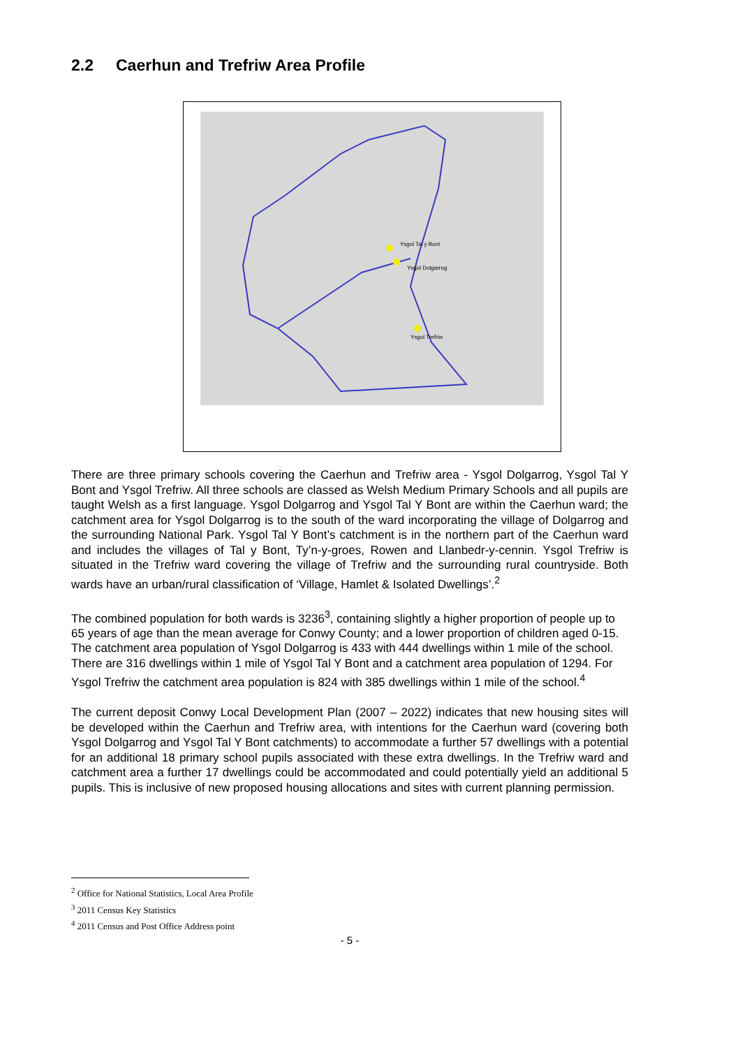2.2 Caerhun and Trefriw Area Profile
Ysgol Tal y Bont
Ysgol Dolgarrog
Ysgol Trefriw
There are three primary schools covering the Caerhun and Trefriw area - Ysgol Dolgarrog, Ysgol Tal Y Bont and Ysgol Trefriw. All three schools are classed as Welsh Medium Primary Schools and all pupils are taught Welsh as a first language. Ysgol Dolgarrog and Ysgol Tal Y Bont are within the Caerhun ward; the catchment area for Ysgol Dolgarrog is to the south of the ward incorporating the village of Dolgarrog and the surrounding National Park. Ysgol Tal Y Bont’s catchment is in the northern part of the Caerhun ward and includes the villages of Tal y Bont, Ty’n-y-groes, Rowen and Llanbedr-y-cennin. Ysgol Trefriw is situated in the Trefriw ward covering the village of Trefriw and the surrounding rural countryside. Both wards have an urban/rural classification of ‘Village, Hamlet & Isolated Dwellings’.<sup>2</sup>
The combined population for both wards is 3236<sup>3</sup>, containing slightly a higher proportion of people up to 65 years of age than the mean average for Conwy County; and a lower proportion of children aged 0-15. The catchment area population of Ysgol Dolgarrog is 433 with 444 dwellings within 1 mile of the school. There are 316 dwellings within 1 mile of Ysgol Tal Y Bont and a catchment area population of 1294. For Ysgol Trefriw the catchment area population is 824 with 385 dwellings within 1 mile of the school.<sup>4</sup>
The current deposit Conwy Local Development Plan (2007 – 2022) indicates that new housing sites will be developed within the Caerhun and Trefriw area, with intentions for the Caerhun ward (covering both Ysgol Dolgarrog and Ysgol Tal Y Bont catchments) to accommodate a further 57 dwellings with a potential for an additional 18 primary school pupils associated with these extra dwellings. In the Trefriw ward and catchment area a further 17 dwellings could be accommodated and could potentially yield an additional 5 pupils. This is inclusive of new proposed housing allocations and sites with current planning permission.
<sup>2</sup> Office for National Statistics, Local Area Profile
<sup>3</sup> 2011 Census Key Statistics
<sup>4</sup> 2011 Census and Post Office Address point
- 5 -